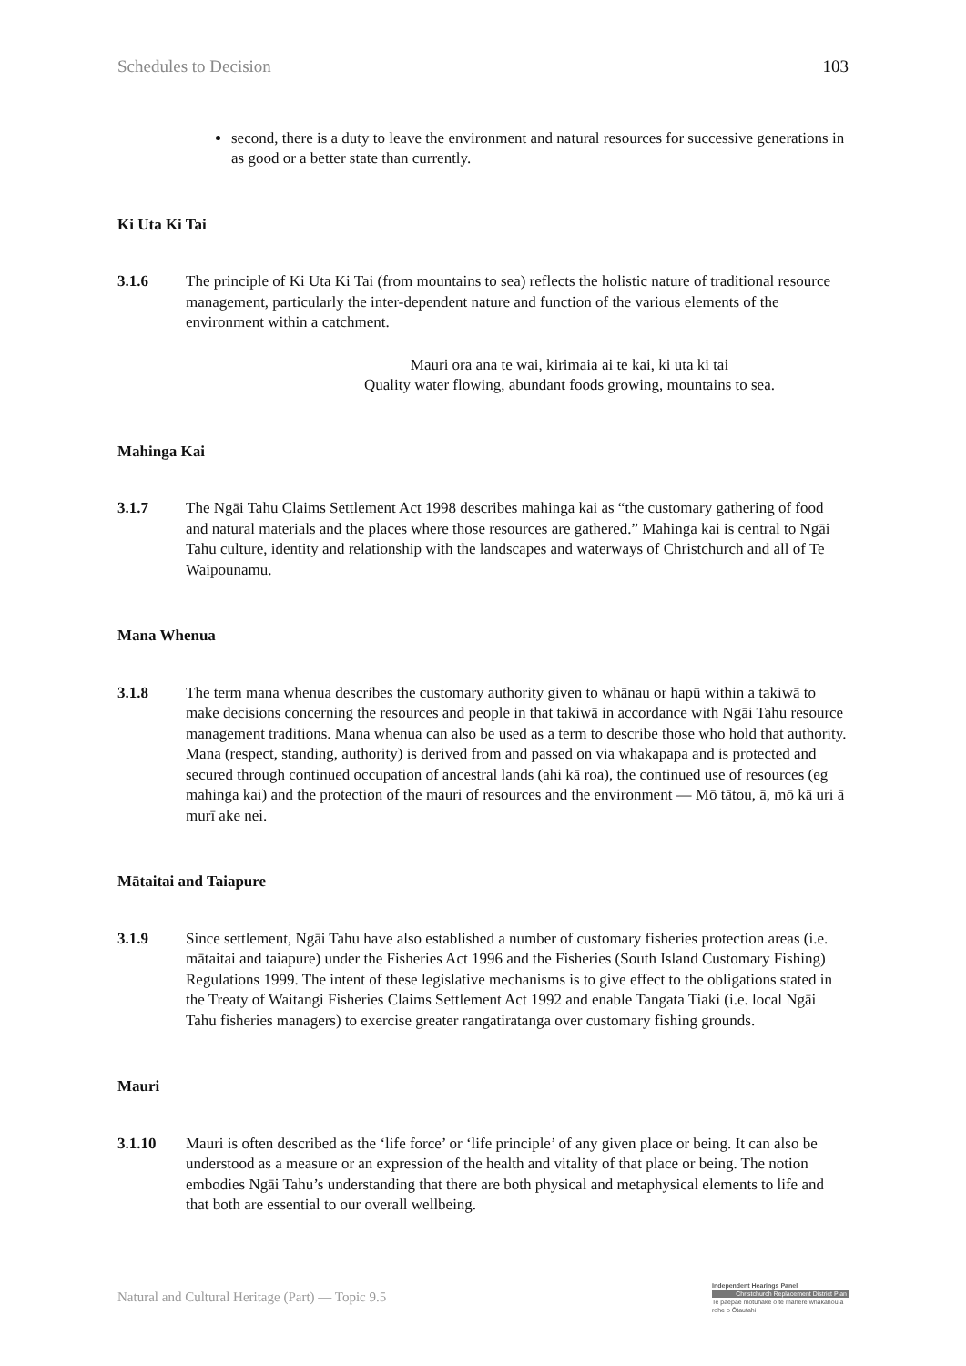Schedules to Decision 103
second, there is a duty to leave the environment and natural resources for successive generations in as good or a better state than currently.
Ki Uta Ki Tai
3.1.6 The principle of Ki Uta Ki Tai (from mountains to sea) reflects the holistic nature of traditional resource management, particularly the inter-dependent nature and function of the various elements of the environment within a catchment.
Mauri ora ana te wai, kirimaia ai te kai, ki uta ki tai
Quality water flowing, abundant foods growing, mountains to sea.
Mahinga Kai
3.1.7 The Ngāi Tahu Claims Settlement Act 1998 describes mahinga kai as “the customary gathering of food and natural materials and the places where those resources are gathered.” Mahinga kai is central to Ngāi Tahu culture, identity and relationship with the landscapes and waterways of Christchurch and all of Te Waipounamu.
Mana Whenua
3.1.8 The term mana whenua describes the customary authority given to whānau or hapū within a takiwā to make decisions concerning the resources and people in that takiwā in accordance with Ngāi Tahu resource management traditions. Mana whenua can also be used as a term to describe those who hold that authority. Mana (respect, standing, authority) is derived from and passed on via whakapapa and is protected and secured through continued occupation of ancestral lands (ahi kā roa), the continued use of resources (eg mahinga kai) and the protection of the mauri of resources and the environment — Mō tātou, ā, mō kā uri ā murī ake nei.
Mātaitai and Taiapure
3.1.9 Since settlement, Ngāi Tahu have also established a number of customary fisheries protection areas (i.e. mātaitai and taiapure) under the Fisheries Act 1996 and the Fisheries (South Island Customary Fishing) Regulations 1999. The intent of these legislative mechanisms is to give effect to the obligations stated in the Treaty of Waitangi Fisheries Claims Settlement Act 1992 and enable Tangata Tiaki (i.e. local Ngāi Tahu fisheries managers) to exercise greater rangatiratanga over customary fishing grounds.
Mauri
3.1.10 Mauri is often described as the ‘life force’ or ‘life principle’ of any given place or being. It can also be understood as a measure or an expression of the health and vitality of that place or being. The notion embodies Ngāi Tahu’s understanding that there are both physical and metaphysical elements to life and that both are essential to our overall wellbeing.
Natural and Cultural Heritage (Part) — Topic 9.5
Independent Hearings Panel
Christchurch Replacement District Plan
Te paepae motuhake o te mahere whakahou a rohe o Ōtautahi